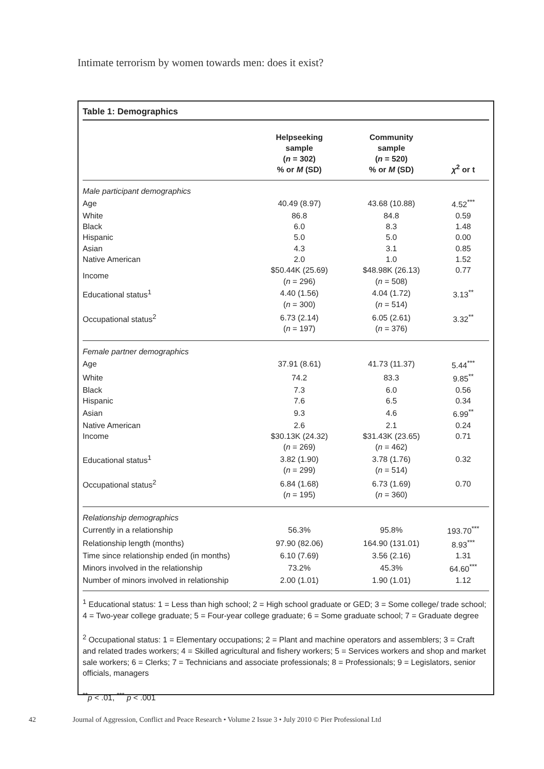Intimate terrorism by women towards men: does it exist?
Table 1: Demographics
| | Helpseeking sample ( n = 302) % or M (SD) | Community sample ( n = 520) % or M (SD) | χ<sup>2</sup> or t |
| --- | --- | --- | --- |
| Male participant demographics | | | |
| Age | 40.49 (8.97) | 43.68 (10.88) | 4.52<sup>***</sup> |
| White | 86.8 | 84.8 | 0.59 |
| Black | 6.0 | 8.3 | 1.48 |
| Hispanic | 5.0 | 5.0 | 0.00 |
| Asian | 4.3 | 3.1 | 0.85 |
| Native American | 2.0 | 1.0 | 1.52 |
| Income | $50.44K (25.69) ( n = 296) | $48.98K (26.13) ( n = 508) | 0.77 |
| Educational status<sup>1</sup> | 4.40 (1.56) ( n = 300) | 4.04 (1.72) ( n = 514) | 3.13<sup>**</sup> |
| Occupational status<sup>2</sup> | 6.73 (2.14) ( n = 197) | 6.05 (2.61) ( n = 376) | 3.32<sup>**</sup> |
| Female partner demographics | | | |
| Age | 37.91 (8.61) | 41.73 (11.37) | 5.44<sup>***</sup> |
| White | 74.2 | 83.3 | 9.85<sup>**</sup> |
| Black | 7.3 | 6.0 | 0.56 |
| Hispanic | 7.6 | 6.5 | 0.34 |
| Asian | 9.3 | 4.6 | 6.99<sup>**</sup> |
| Native American | 2.6 | 2.1 | 0.24 |
| Income | $30.13K (24.32) ( n = 269) | $31.43K (23.65) ( n = 462) | 0.71 |
| Educational status<sup>1</sup> | 3.82 (1.90) ( n = 299) | 3.78 (1.76) ( n = 514) | 0.32 |
| Occupational status<sup>2</sup> | 6.84 (1.68) ( n = 195) | 6.73 (1.69) ( n = 360) | 0.70 |
| Relationship demographics | | | |
| Currently in a relationship | 56.3% | 95.8% | 193.70<sup>***</sup> |
| Relationship length (months) | 97.90 (82.06) | 164.90 (131.01) | 8.93<sup>***</sup> |
| Time since relationship ended (in months) | 6.10 (7.69) | 3.56 (2.16) | 1.31 |
| Minors involved in the relationship | 73.2% | 45.3% | 64.60<sup>***</sup> |
| Number of minors involved in relationship | 2.00 (1.01) | 1.90 (1.01) | 1.12 |
<sup>1</sup> Educational status: 1 = Less than high school; 2 = High school graduate or GED; 3 = Some college/ trade school; 4 = Two-year college graduate; 5 = Four-year college graduate; 6 = Some graduate school; 7 = Graduate degree
<sup>2</sup> Occupational status: 1 = Elementary occupations; 2 = Plant and machine operators and assemblers; 3 = Craft and related trades workers; 4 = Skilled agricultural and fishery workers; 5 = Services workers and shop and market sale workers; 6 = Clerks; 7 = Technicians and associate professionals; 8 = Professionals; 9 = Legislators, senior officials, managers
<sup>**</sup> p < .01, <sup>***</sup> p < .001
42 Journal of Aggression, Conflict and Peace Research • Volume 2 Issue 3 • July 2010 © Pier Professional Ltd